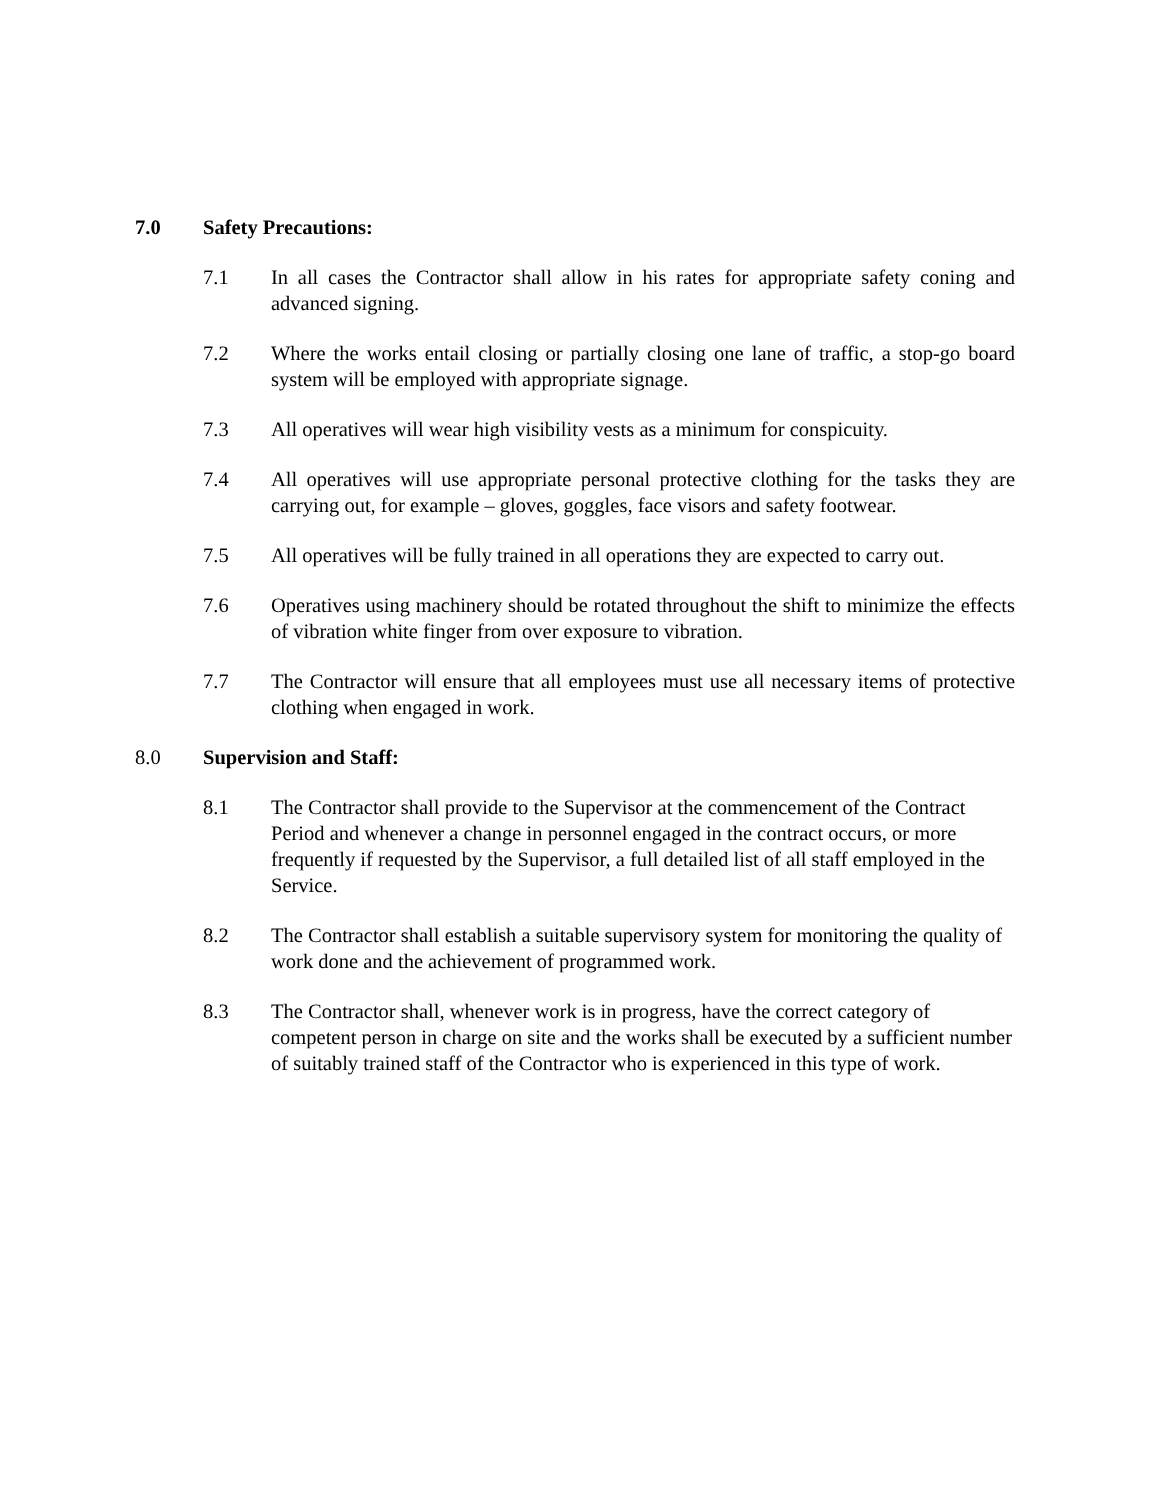7.0 Safety Precautions:
7.1 In all cases the Contractor shall allow in his rates for appropriate safety coning and advanced signing.
7.2 Where the works entail closing or partially closing one lane of traffic, a stop-go board system will be employed with appropriate signage.
7.3 All operatives will wear high visibility vests as a minimum for conspicuity.
7.4 All operatives will use appropriate personal protective clothing for the tasks they are carrying out, for example – gloves, goggles, face visors and safety footwear.
7.5 All operatives will be fully trained in all operations they are expected to carry out.
7.6 Operatives using machinery should be rotated throughout the shift to minimize the effects of vibration white finger from over exposure to vibration.
7.7 The Contractor will ensure that all employees must use all necessary items of protective clothing when engaged in work.
8.0 Supervision and Staff:
8.1 The Contractor shall provide to the Supervisor at the commencement of the Contract Period and whenever a change in personnel engaged in the contract occurs, or more frequently if requested by the Supervisor, a full detailed list of all staff employed in the Service.
8.2 The Contractor shall establish a suitable supervisory system for monitoring the quality of work done and the achievement of programmed work.
8.3 The Contractor shall, whenever work is in progress, have the correct category of competent person in charge on site and the works shall be executed by a sufficient number of suitably trained staff of the Contractor who is experienced in this type of work.